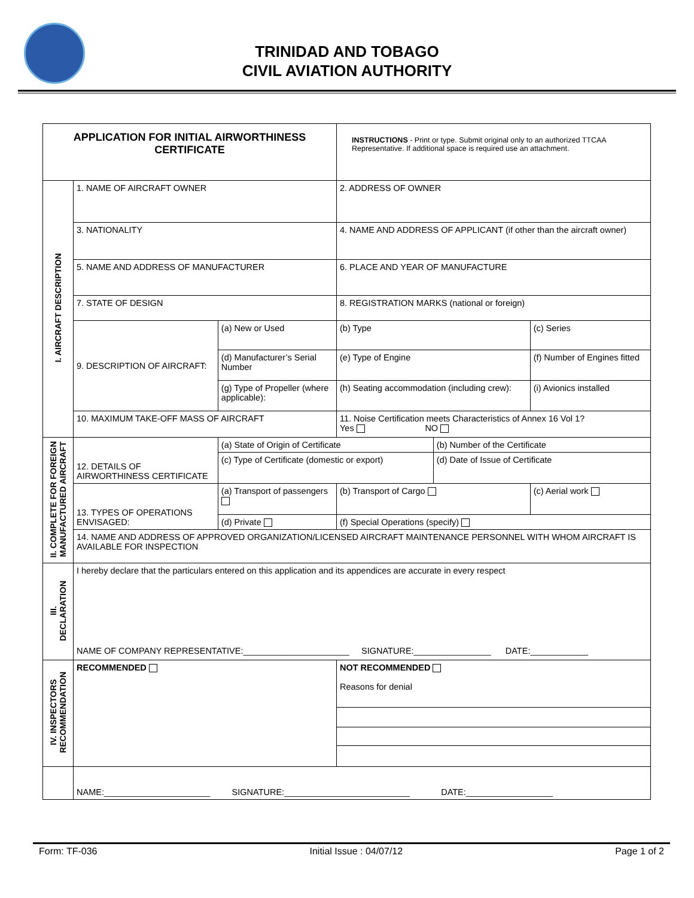TRINIDAD AND TOBAGO
CIVIL AVIATION AUTHORITY
| APPLICATION FOR INITIAL AIRWORTHINESS CERTIFICATE | | | INSTRUCTIONS - Print or type. Submit original only to an authorized TTCAA Representative. If additional space is required use an attachment. | | |
| I. AIRCRAFT DESCRIPTION | 1. NAME OF AIRCRAFT OWNER | | 2. ADDRESS OF OWNER | | |
| | 3. NATIONALITY | | 4. NAME AND ADDRESS OF APPLICANT (if other than the aircraft owner) | | |
| | 5. NAME AND ADDRESS OF MANUFACTURER | | 6. PLACE AND YEAR OF MANUFACTURE | | |
| | 7. STATE OF DESIGN | | 8. REGISTRATION MARKS (national or foreign) | | |
| | 9. DESCRIPTION OF AIRCRAFT: | (a) New or Used | (b) Type | | (c) Series |
| | | (d) Manufacturer’s Serial Number | (e) Type of Engine | | (f) Number of Engines fitted |
| | | (g) Type of Propeller (where applicable): | (h) Seating accommodation (including crew): | | (i) Avionics installed |
| | 10. MAXIMUM TAKE-OFF MASS OF AIRCRAFT | | 11. Noise Certification meets Characteristics of Annex 16 Vol 1? Yes NO | | |
| II. COMPLETE FOR FOREIGN MANUFACTURED AIRCRAFT | 12. DETAILS OF AIRWORTHINESS CERTIFICATE | (a) State of Origin of Certificate | | (b) Number of the Certificate | |
| | | (c) Type of Certificate (domestic or export) | | (d) Date of Issue of Certificate | |
| | 13. TYPES OF OPERATIONS ENVISAGED: | (a) Transport of passengers | (b) Transport of Cargo | | (c) Aerial work |
| | | (d) Private | (f) Special Operations (specify) | | |
| | 14. NAME AND ADDRESS OF APPROVED ORGANIZATION/LICENSED AIRCRAFT MAINTENANCE PERSONNEL WITH WHOM AIRCRAFT IS AVAILABLE FOR INSPECTION | | | | |
| III. DECLARATION | I hereby declare that the particulars entered on this application and its appendices are accurate in every respect NAME OF COMPANY REPRESENTATIVE:______________________ SIGNATURE:________________ DATE:____________ | | | | |
| IV. INSPECTORS RECOMMENDATION | RECOMMENDED | | NOT RECOMMENDED Reasons for denial | | |
| | NAME:______________________ SIGNATURE:__________________________ DATE:__________________ | | | | |
Form: TF-036 Initial Issue : 04/07/12 Page 1 of 2